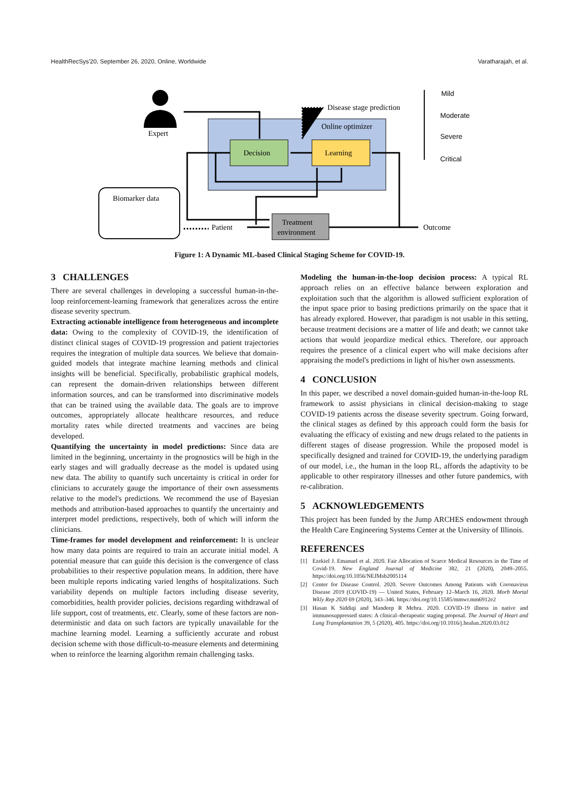HealthRecSys'20, September 26, 2020, Online, Worldwide Varatharajah, et al.
Online optimizer
Decision
Learning
Treatment
environment
Biomarker data
Expert
Disease stage prediction
Patient
Outcome
Mild
Moderate
Severe
Critical
Figure 1: A Dynamic ML-based Clinical Staging Scheme for COVID-19.
3 CHALLENGES
There are several challenges in developing a successful human-in-the-loop reinforcement-learning framework that generalizes across the entire disease severity spectrum.
Extracting actionable intelligence from heterogeneous and incomplete data: Owing to the complexity of COVID-19, the identification of distinct clinical stages of COVID-19 progression and patient trajectories requires the integration of multiple data sources. We believe that domain-guided models that integrate machine learning methods and clinical insights will be beneficial. Specifically, probabilistic graphical models, can represent the domain-driven relationships between different information sources, and can be transformed into discriminative models that can be trained using the available data. The goals are to improve outcomes, appropriately allocate healthcare resources, and reduce mortality rates while directed treatments and vaccines are being developed.
Quantifying the uncertainty in model predictions: Since data are limited in the beginning, uncertainty in the prognostics will be high in the early stages and will gradually decrease as the model is updated using new data. The ability to quantify such uncertainty is critical in order for clinicians to accurately gauge the importance of their own assessments relative to the model's predictions. We recommend the use of Bayesian methods and attribution-based approaches to quantify the uncertainty and interpret model predictions, respectively, both of which will inform the clinicians.
Time-frames for model development and reinforcement: It is unclear how many data points are required to train an accurate initial model. A potential measure that can guide this decision is the convergence of class probabilities to their respective population means. In addition, there have been multiple reports indicating varied lengths of hospitalizations. Such variability depends on multiple factors including disease severity, comorbidities, health provider policies, decisions regarding withdrawal of life support, cost of treatments, etc. Clearly, some of these factors are non-deterministic and data on such factors are typically unavailable for the machine learning model. Learning a sufficiently accurate and robust decision scheme with those difficult-to-measure elements and determining when to reinforce the learning algorithm remain challenging tasks.
Modeling the human-in-the-loop decision process: A typical RL approach relies on an effective balance between exploration and exploitation such that the algorithm is allowed sufficient exploration of the input space prior to basing predictions primarily on the space that it has already explored. However, that paradigm is not usable in this setting, because treatment decisions are a matter of life and death; we cannot take actions that would jeopardize medical ethics. Therefore, our approach requires the presence of a clinical expert who will make decisions after appraising the model's predictions in light of his/her own assessments.
4 CONCLUSION
In this paper, we described a novel domain-guided human-in-the-loop RL framework to assist physicians in clinical decision-making to stage COVID-19 patients across the disease severity spectrum. Going forward, the clinical stages as defined by this approach could form the basis for evaluating the efficacy of existing and new drugs related to the patients in different stages of disease progression. While the proposed model is specifically designed and trained for COVID-19, the underlying paradigm of our model, i.e., the human in the loop RL, affords the adaptivity to be applicable to other respiratory illnesses and other future pandemics, with re-calibration.
5 ACKNOWLEDGEMENTS
This project has been funded by the Jump ARCHES endowment through the Health Care Engineering Systems Center at the University of Illinois.
REFERENCES
[1] Ezekiel J. Emanuel et al. 2020. Fair Allocation of Scarce Medical Resources in the Time of Covid-19. New England Journal of Medicine 382, 21 (2020), 2049–2055. https://doi.org/10.1056/NEJMsb2005114
[2] Center for Disease Control. 2020. Severe Outcomes Among Patients with Coronavirus Disease 2019 (COVID-19) — United States, February 12–March 16, 2020. Morb Mortal Wkly Rep 2020 69 (2020), 343–346. https://doi.org/10.15585/mmwr.mm6912e2
[3] Hasan K Siddiqi and Mandeep R Mehra. 2020. COVID-19 illness in native and immunosuppressed states: A clinical–therapeutic staging proposal. The Journal of Heart and Lung Transplantation 39, 5 (2020), 405. https://doi.org/10.1016/j.healun.2020.03.012